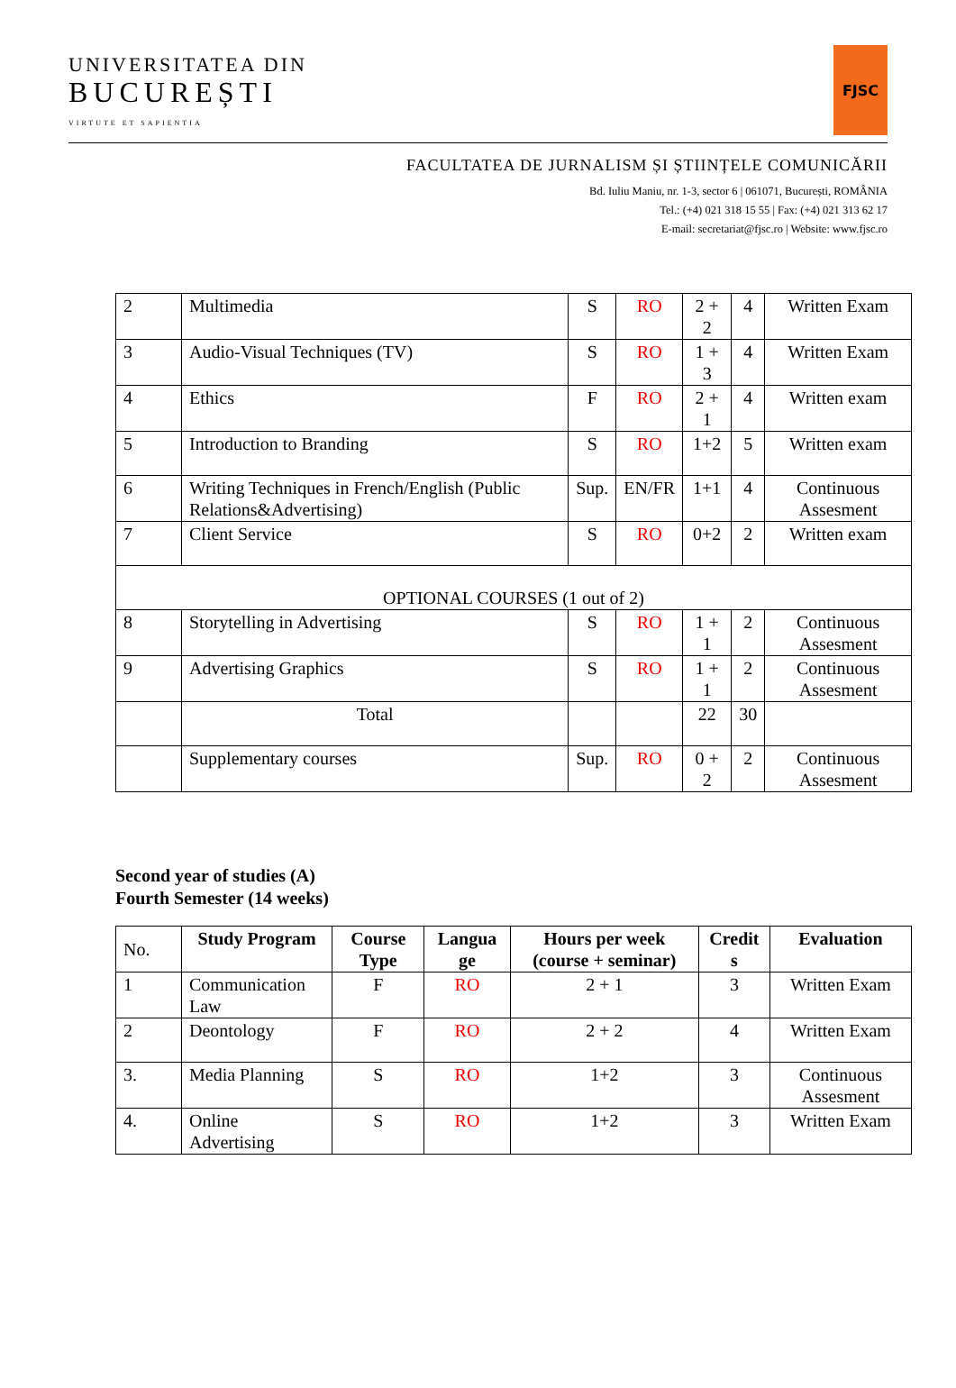UNIVERSITATEA DIN
BUCUREȘTI
VIRTUTE ET SAPIENTIA
FJSC
FACULTATEA DE JURNALISM ȘI ȘTIINȚELE COMUNICĂRII
Bd. Iuliu Maniu, nr. 1-3, sector 6 | 061071, București, ROMÂNIA
Tel.: (+4) 021 318 15 55 | Fax: (+4) 021 313 62 17
E-mail: secretariat@fjsc.ro | Website: www.fjsc.ro
| 2 | Multimedia | S | RO | 2 + 2 | 4 | Written Exam |
| 3 | Audio-Visual Techniques (TV) | S | RO | 1 + 3 | 4 | Written Exam |
| 4 | Ethics | F | RO | 2 + 1 | 4 | Written exam |
| 5 | Introduction to Branding | S | RO | 1+2 | 5 | Written exam |
| 6 | Writing Techniques in French/English (Public Relations&Advertising) | Sup. | EN/FR | 1+1 | 4 | Continuous Assesment |
| 7 | Client Service | S | RO | 0+2 | 2 | Written exam |
| OPTIONAL COURSES (1 out of 2) | | | | | | |
| 8 | Storytelling in Advertising | S | RO | 1 + 1 | 2 | Continuous Assesment |
| 9 | Advertising Graphics | S | RO | 1 + 1 | 2 | Continuous Assesment |
| | Total | | | 22 | 30 | |
| | Supplementary courses | Sup. | RO | 0 + 2 | 2 | Continuous Assesment |
Second year of studies (A)
Fourth Semester (14 weeks)
| No. | Study Program | Course Type | Langua ge | Hours per week (course + seminar) | Credit s | Evaluation |
| 1 | Communication Law | F | RO | 2 + 1 | 3 | Written Exam |
| 2 | Deontology | F | RO | 2 + 2 | 4 | Written Exam |
| 3. | Media Planning | S | RO | 1+2 | 3 | Continuous Assesment |
| 4. | Online Advertising | S | RO | 1+2 | 3 | Written Exam |